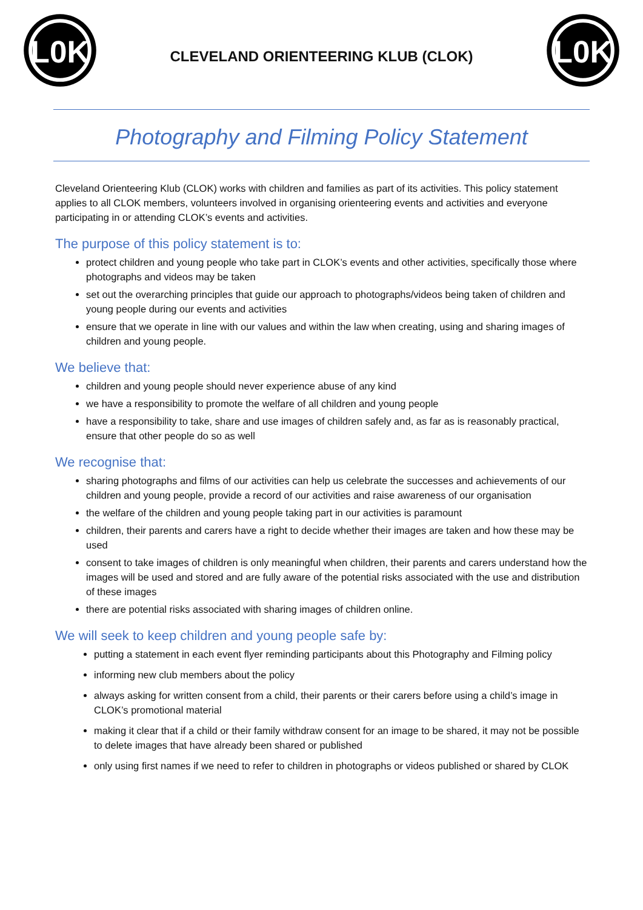L0K
CLEVELAND ORIENTEERING KLUB (CLOK)
L0K
Photography and Filming Policy Statement
Cleveland Orienteering Klub (CLOK) works with children and families as part of its activities. This policy statement applies to all CLOK members, volunteers involved in organising orienteering events and activities and everyone participating in or attending CLOK’s events and activities.
The purpose of this policy statement is to:
protect children and young people who take part in CLOK’s events and other activities, specifically those where photographs and videos may be taken
set out the overarching principles that guide our approach to photographs/videos being taken of children and young people during our events and activities
ensure that we operate in line with our values and within the law when creating, using and sharing images of children and young people.
We believe that:
children and young people should never experience abuse of any kind
we have a responsibility to promote the welfare of all children and young people
have a responsibility to take, share and use images of children safely and, as far as is reasonably practical, ensure that other people do so as well
We recognise that:
sharing photographs and films of our activities can help us celebrate the successes and achievements of our children and young people, provide a record of our activities and raise awareness of our organisation
the welfare of the children and young people taking part in our activities is paramount
children, their parents and carers have a right to decide whether their images are taken and how these may be used
consent to take images of children is only meaningful when children, their parents and carers understand how the images will be used and stored and are fully aware of the potential risks associated with the use and distribution of these images
there are potential risks associated with sharing images of children online.
We will seek to keep children and young people safe by:
putting a statement in each event flyer reminding participants about this Photography and Filming policy
informing new club members about the policy
always asking for written consent from a child, their parents or their carers before using a child’s image in CLOK’s promotional material
making it clear that if a child or their family withdraw consent for an image to be shared, it may not be possible to delete images that have already been shared or published
only using first names if we need to refer to children in photographs or videos published or shared by CLOK